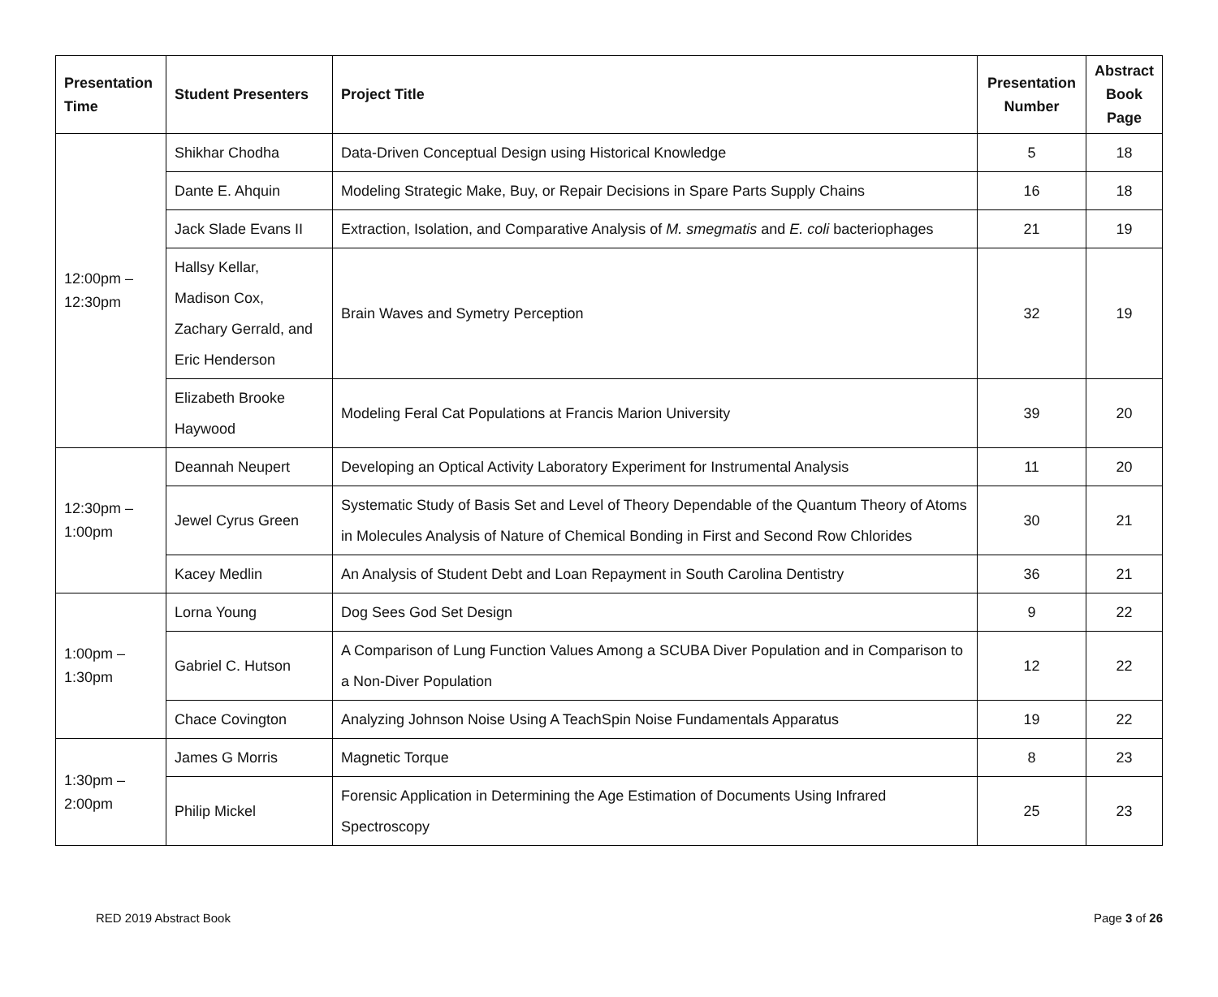| Presentation Time | Student Presenters | Project Title | Presentation Number | Abstract Book Page |
| --- | --- | --- | --- | --- |
| 12:00pm – 12:30pm | Shikhar Chodha | Data-Driven Conceptual Design using Historical Knowledge | 5 | 18 |
| | Dante E. Ahquin | Modeling Strategic Make, Buy, or Repair Decisions in Spare Parts Supply Chains | 16 | 18 |
| | Jack Slade Evans II | Extraction, Isolation, and Comparative Analysis of M. smegmatis and E. coli bacteriophages | 21 | 19 |
| | Hallsy Kellar, Madison Cox, Zachary Gerrald, and Eric Henderson | Brain Waves and Symetry Perception | 32 | 19 |
| | Elizabeth Brooke Haywood | Modeling Feral Cat Populations at Francis Marion University | 39 | 20 |
| 12:30pm – 1:00pm | Deannah Neupert | Developing an Optical Activity Laboratory Experiment for Instrumental Analysis | 11 | 20 |
| | Jewel Cyrus Green | Systematic Study of Basis Set and Level of Theory Dependable of the Quantum Theory of Atoms in Molecules Analysis of Nature of Chemical Bonding in First and Second Row Chlorides | 30 | 21 |
| | Kacey Medlin | An Analysis of Student Debt and Loan Repayment in South Carolina Dentistry | 36 | 21 |
| 1:00pm – 1:30pm | Lorna Young | Dog Sees God Set Design | 9 | 22 |
| | Gabriel C. Hutson | A Comparison of Lung Function Values Among a SCUBA Diver Population and in Comparison to a Non-Diver Population | 12 | 22 |
| | Chace Covington | Analyzing Johnson Noise Using A TeachSpin Noise Fundamentals Apparatus | 19 | 22 |
| 1:30pm – 2:00pm | James G Morris | Magnetic Torque | 8 | 23 |
| | Philip Mickel | Forensic Application in Determining the Age Estimation of Documents Using Infrared Spectroscopy | 25 | 23 |
RED 2019 Abstract Book Page 3 of 26